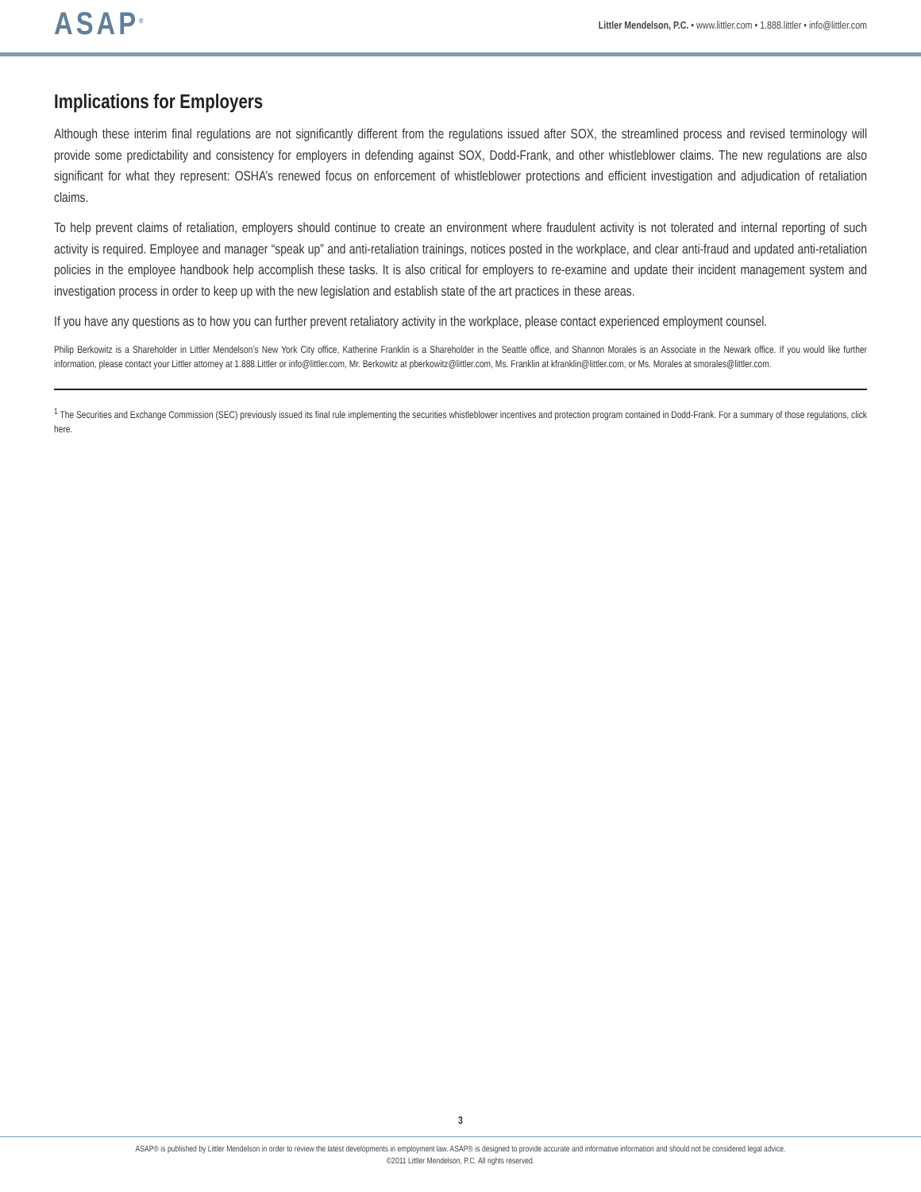ASAP<sup>®</sup>
Littler Mendelson, P.C. • www.littler.com • 1.888.littler • info@littler.com
Implications for Employers
Although these interim final regulations are not significantly different from the regulations issued after SOX, the streamlined process and revised terminology will provide some predictability and consistency for employers in defending against SOX, Dodd-Frank, and other whistleblower claims. The new regulations are also significant for what they represent: OSHA’s renewed focus on enforcement of whistleblower protections and efficient investigation and adjudication of retaliation claims.
To help prevent claims of retaliation, employers should continue to create an environment where fraudulent activity is not tolerated and internal reporting of such activity is required. Employee and manager “speak up” and anti-retaliation trainings, notices posted in the workplace, and clear anti-fraud and updated anti-retaliation policies in the employee handbook help accomplish these tasks. It is also critical for employers to re-examine and update their incident management system and investigation process in order to keep up with the new legislation and establish state of the art practices in these areas.
If you have any questions as to how you can further prevent retaliatory activity in the workplace, please contact experienced employment counsel.
Philip Berkowitz is a Shareholder in Littler Mendelson’s New York City office, Katherine Franklin is a Shareholder in the Seattle office, and Shannon Morales is an Associate in the Newark office. If you would like further information, please contact your Littler attorney at 1.888.Littler or info@littler.com, Mr. Berkowitz at pberkowitz@littler.com, Ms. Franklin at kfranklin@littler.com, or Ms. Morales at smorales@littler.com.
<sup>1</sup> The Securities and Exchange Commission (SEC) previously issued its final rule implementing the securities whistleblower incentives and protection program contained in Dodd-Frank. For a summary of those regulations, click here.
3
ASAP® is published by Littler Mendelson in order to review the latest developments in employment law. ASAP® is designed to provide accurate and informative information and should not be considered legal advice.
©2011 Littler Mendelson, P.C. All rights reserved.